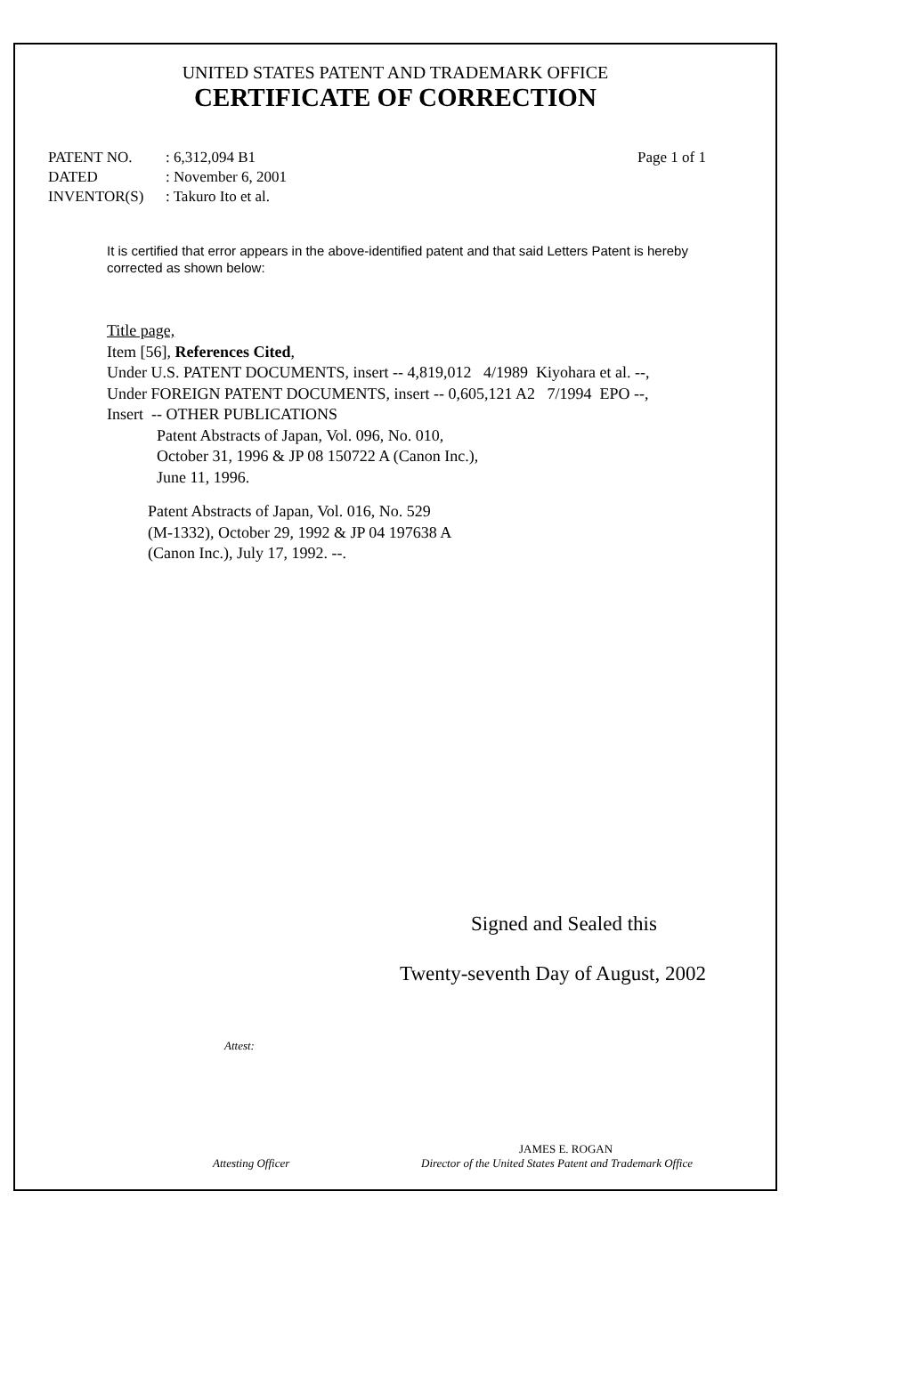UNITED STATES PATENT AND TRADEMARK OFFICE
CERTIFICATE OF CORRECTION
PATENT NO.: 6,312,094 B1 Page 1 of 1
DATED: November 6, 2001
INVENTOR(S): Takuro Ito et al.
It is certified that error appears in the above-identified patent and that said Letters Patent is hereby corrected as shown below:
Title page,
Item [56], References Cited,
Under U.S. PATENT DOCUMENTS, insert -- 4,819,012 4/1989 Kiyohara et al. --,
Under FOREIGN PATENT DOCUMENTS, insert -- 0,605,121 A2 7/1994 EPO --,
Insert -- OTHER PUBLICATIONS
Patent Abstracts of Japan, Vol. 096, No. 010,
October 31, 1996 & JP 08 150722 A (Canon Inc.),
June 11, 1996.
Patent Abstracts of Japan, Vol. 016, No. 529
(M-1332), October 29, 1992 & JP 04 197638 A
(Canon Inc.), July 17, 1992. --.
Signed and Sealed this
Twenty-seventh Day of August, 2002
Attest:
JAMES E. ROGAN
Attesting Officer Director of the United States Patent and Trademark Office